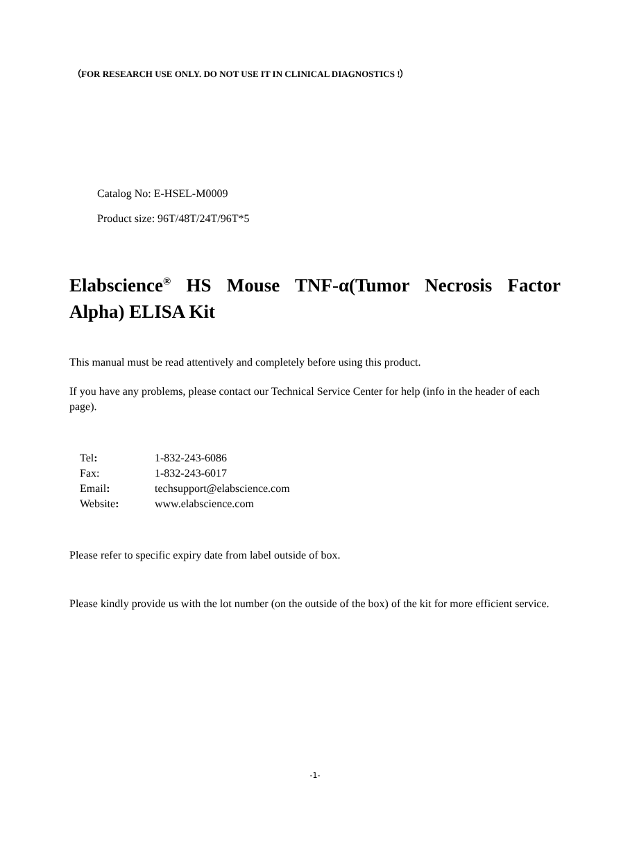（FOR RESEARCH USE ONLY. DO NOT USE IT IN CLINICAL DIAGNOSTICS !）
Catalog No: E-HSEL-M0009
Product size: 96T/48T/24T/96T*5
Elabscience<sup>®</sup> HS Mouse TNF-α(Tumor Necrosis Factor Alpha) ELISA Kit
This manual must be read attentively and completely before using this product.
If you have any problems, please contact our Technical Service Center for help (info in the header of each page).
| Tel : | 1-832-243-6086 |
| Fax: | 1-832-243-6017 |
| Email : | techsupport@elabscience.com |
| Website : | www.elabscience.com |
Please refer to specific expiry date from label outside of box.
Please kindly provide us with the lot number (on the outside of the box) of the kit for more efficient service.
-1-